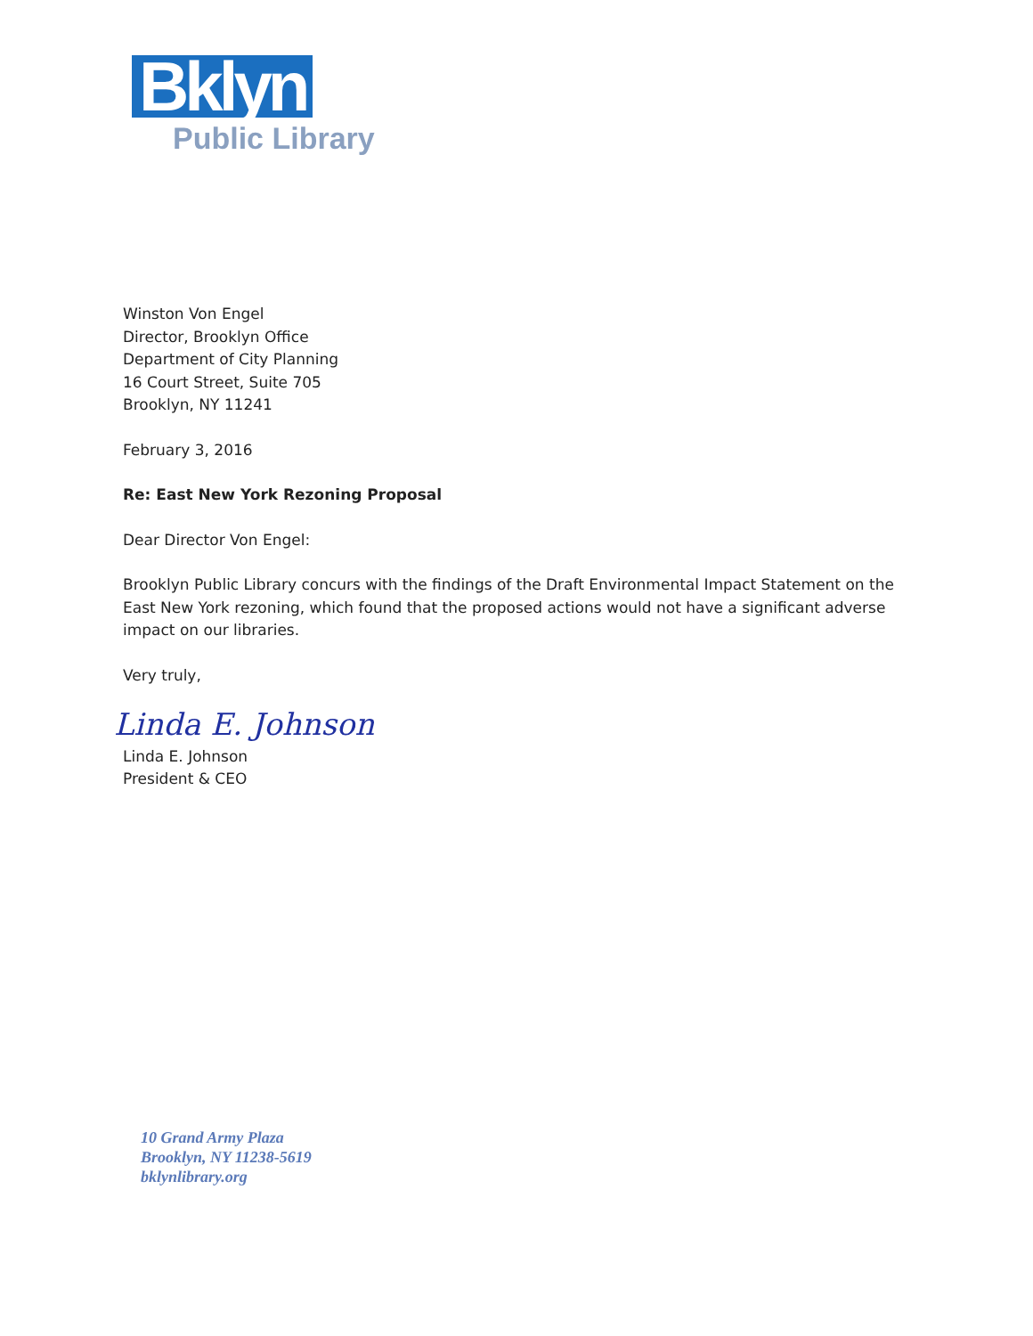Bklyn
Public Library
Winston Von Engel
Director, Brooklyn Office
Department of City Planning
16 Court Street, Suite 705
Brooklyn, NY 11241
February 3, 2016
Re: East New York Rezoning Proposal
Dear Director Von Engel:
Brooklyn Public Library concurs with the findings of the Draft Environmental Impact Statement on the East New York rezoning, which found that the proposed actions would not have a significant adverse impact on our libraries.
Very truly,
Linda E. Johnson
Linda E. Johnson
President & CEO
10 Grand Army Plaza
Brooklyn, NY 11238-5619
bklynlibrary.org